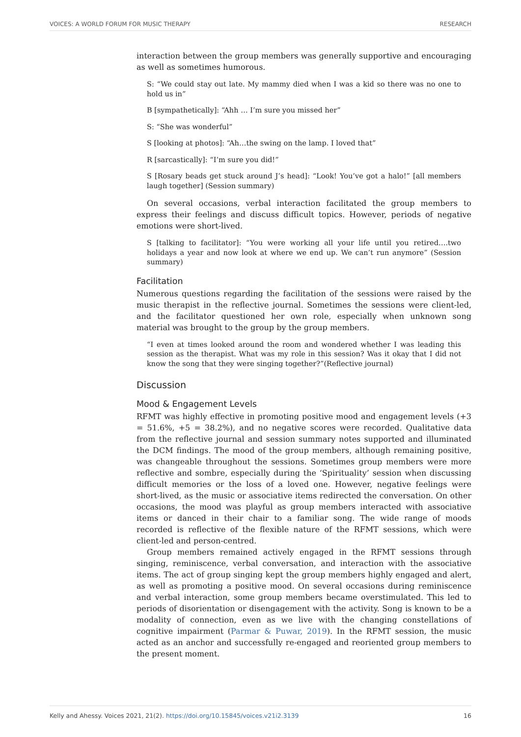VOICES: A WORLD FORUM FOR MUSIC THERAPY RESEARCH
interaction between the group members was generally supportive and encouraging as well as sometimes humorous.
S: “We could stay out late. My mammy died when I was a kid so there was no one to hold us in”
B [sympathetically]: “Ahh … I’m sure you missed her”
S: “She was wonderful”
S [looking at photos]: “Ah…the swing on the lamp. I loved that”
R [sarcastically]: “I’m sure you did!”
S [Rosary beads get stuck around J’s head]: “Look! You’ve got a halo!” [all members laugh together] (Session summary)
On several occasions, verbal interaction facilitated the group members to express their feelings and discuss difficult topics. However, periods of negative emotions were short-lived.
S [talking to facilitator]: “You were working all your life until you retired….two holidays a year and now look at where we end up. We can’t run anymore” (Session summary)
Facilitation
Numerous questions regarding the facilitation of the sessions were raised by the music therapist in the reflective journal. Sometimes the sessions were client-led, and the facilitator questioned her own role, especially when unknown song material was brought to the group by the group members.
“I even at times looked around the room and wondered whether I was leading this session as the therapist. What was my role in this session? Was it okay that I did not know the song that they were singing together?”(Reflective journal)
Discussion
Mood & Engagement Levels
RFMT was highly effective in promoting positive mood and engagement levels (+3 = 51.6%, +5 = 38.2%), and no negative scores were recorded. Qualitative data from the reflective journal and session summary notes supported and illuminated the DCM findings. The mood of the group members, although remaining positive, was changeable throughout the sessions. Sometimes group members were more reflective and sombre, especially during the ‘Spirituality’ session when discussing difficult memories or the loss of a loved one. However, negative feelings were short-lived, as the music or associative items redirected the conversation. On other occasions, the mood was playful as group members interacted with associative items or danced in their chair to a familiar song. The wide range of moods recorded is reflective of the flexible nature of the RFMT sessions, which were client-led and person-centred.
Group members remained actively engaged in the RFMT sessions through singing, reminiscence, verbal conversation, and interaction with the associative items. The act of group singing kept the group members highly engaged and alert, as well as promoting a positive mood. On several occasions during reminiscence and verbal interaction, some group members became overstimulated. This led to periods of disorientation or disengagement with the activity. Song is known to be a modality of connection, even as we live with the changing constellations of cognitive impairment (Parmar & Puwar, 2019). In the RFMT session, the music acted as an anchor and successfully re-engaged and reoriented group members to the present moment.
Kelly and Ahessy. Voices 2021, 21(2). https://doi.org/10.15845/voices.v21i2.3139 16